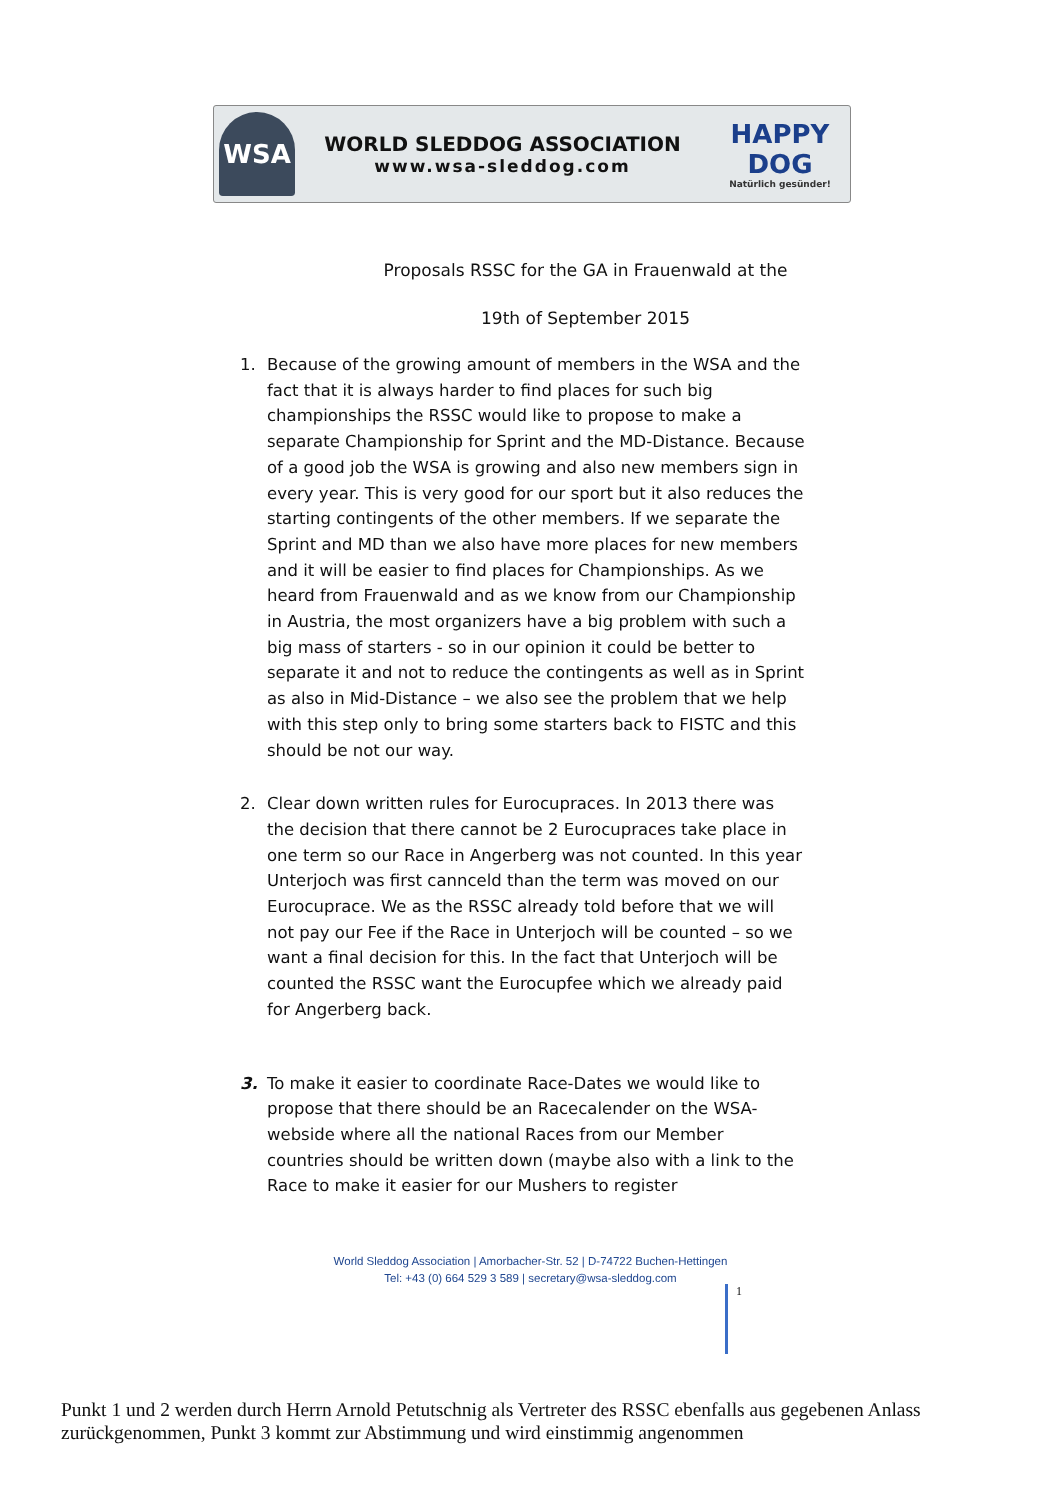WSA
WORLD SLEDDOG ASSOCIATION
www.wsa-sleddog.com
HAPPY DOG
Natürlich gesünder!
Proposals RSSC for the GA in Frauenwald at the
19th of September 2015
1. Because of the growing amount of members in the WSA and the fact that it is always harder to find places for such big championships the RSSC would like to propose to make a separate Championship for Sprint and the MD-Distance. Because of a good job the WSA is growing and also new members sign in every year. This is very good for our sport but it also reduces the starting contingents of the other members. If we separate the Sprint and MD than we also have more places for new members and it will be easier to find places for Championships. As we heard from Frauenwald and as we know from our Championship in Austria, the most organizers have a big problem with such a big mass of starters - so in our opinion it could be better to separate it and not to reduce the contingents as well as in Sprint as also in Mid-Distance – we also see the problem that we help with this step only to bring some starters back to FISTC and this should be not our way.
2. Clear down written rules for Eurocupraces. In 2013 there was the decision that there cannot be 2 Eurocupraces take place in one term so our Race in Angerberg was not counted. In this year Unterjoch was first cannceld than the term was moved on our Eurocuprace. We as the RSSC already told before that we will not pay our Fee if the Race in Unterjoch will be counted – so we want a final decision for this. In the fact that Unterjoch will be counted the RSSC want the Eurocupfee which we already paid for Angerberg back.
3. To make it easier to coordinate Race-Dates we would like to propose that there should be an Racecalender on the WSA-webside where all the national Races from our Member countries should be written down (maybe also with a link to the Race to make it easier for our Mushers to register
World Sleddog Association | Amorbacher-Str. 52 | D-74722 Buchen-Hettingen
Tel: +43 (0) 664 529 3 589 | secretary@wsa-sleddog.com
1
Punkt 1 und 2 werden durch Herrn Arnold Petutschnig als Vertreter des RSSC ebenfalls aus gegebenen Anlass zurückgenommen, Punkt 3 kommt zur Abstimmung und wird einstimmig angenommen